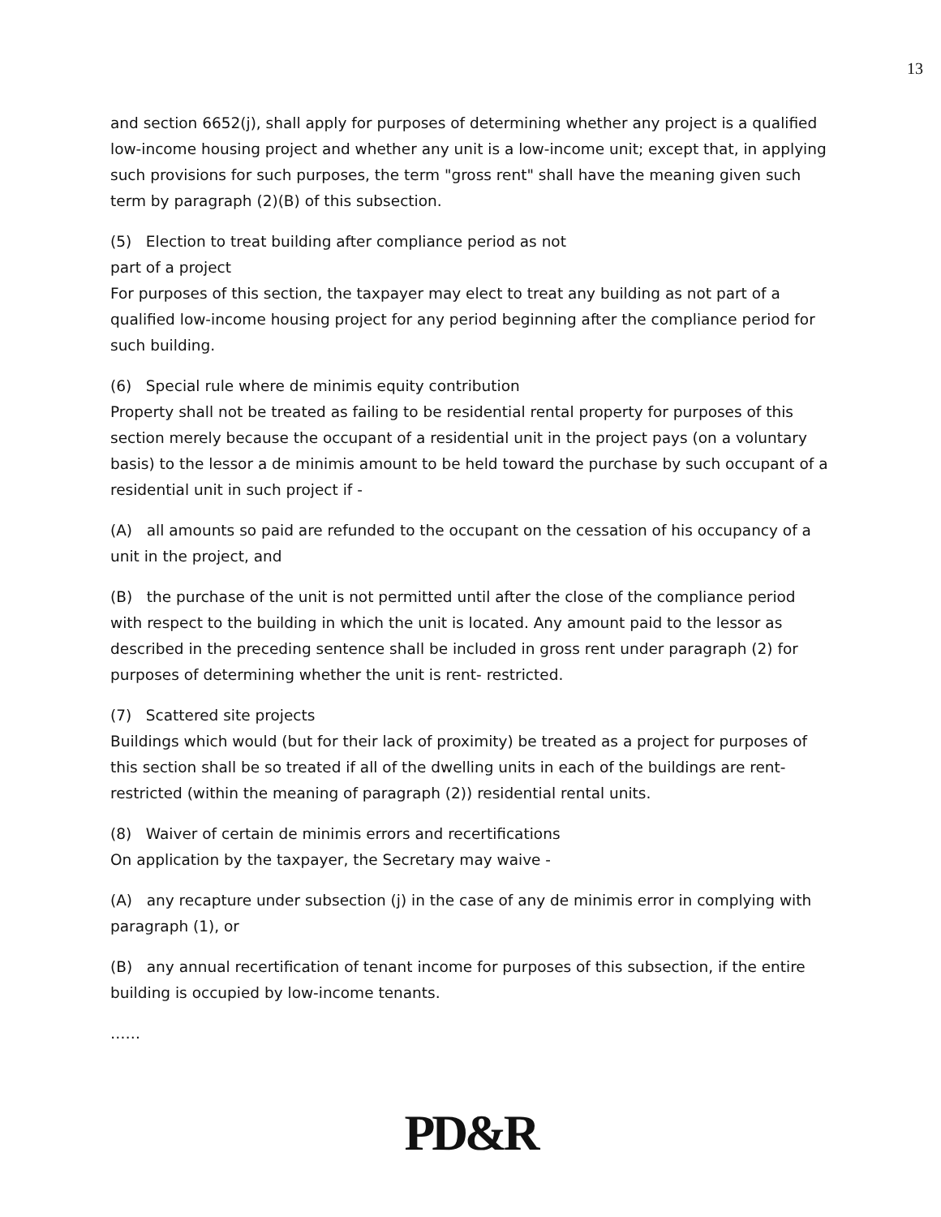13
and section 6652(j), shall apply for purposes of determining whether any project is a qualified low-income housing project and whether any unit is a low-income unit; except that, in applying such provisions for such purposes, the term "gross rent" shall have the meaning given such term by paragraph (2)(B) of this subsection.
(5) Election to treat building after compliance period as not
part of a project
For purposes of this section, the taxpayer may elect to treat any building as not part of a qualified low-income housing project for any period beginning after the compliance period for such building.
(6) Special rule where de minimis equity contribution
Property shall not be treated as failing to be residential rental property for purposes of this section merely because the occupant of a residential unit in the project pays (on a voluntary basis) to the lessor a de minimis amount to be held toward the purchase by such occupant of a residential unit in such project if -
(A) all amounts so paid are refunded to the occupant on the cessation of his occupancy of a unit in the project, and
(B) the purchase of the unit is not permitted until after the close of the compliance period with respect to the building in which the unit is located. Any amount paid to the lessor as described in the preceding sentence shall be included in gross rent under paragraph (2) for purposes of determining whether the unit is rent- restricted.
(7) Scattered site projects
Buildings which would (but for their lack of proximity) be treated as a project for purposes of this section shall be so treated if all of the dwelling units in each of the buildings are rent-restricted (within the meaning of paragraph (2)) residential rental units.
(8) Waiver of certain de minimis errors and recertifications
On application by the taxpayer, the Secretary may waive -
(A) any recapture under subsection (j) in the case of any de minimis error in complying with paragraph (1), or
(B) any annual recertification of tenant income for purposes of this subsection, if the entire building is occupied by low-income tenants.
……
PD&R